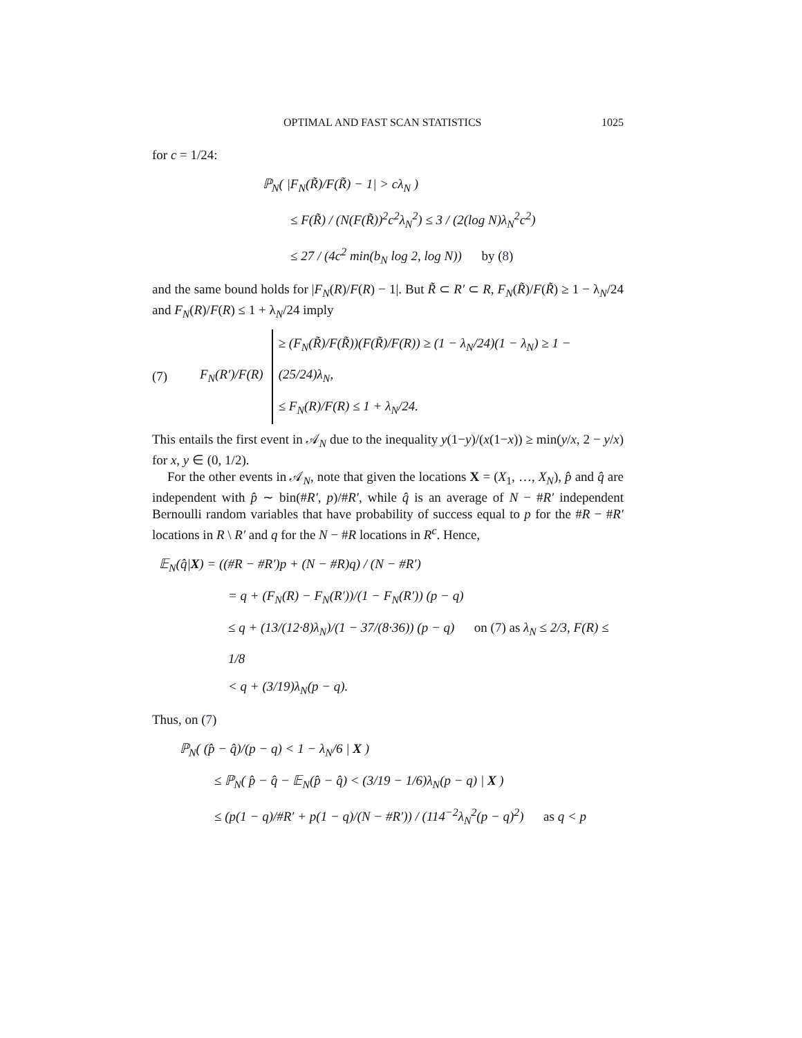OPTIMAL AND FAST SCAN STATISTICS 1025
for c = 1/24:
ℙ<sub>N</sub>( |F<sub>N</sub>(R̃)/F(R̃) − 1| > cλ<sub>N</sub> )
≤ F(R̃) / (N(F(R̃))<sup>2</sup>c<sup>2</sup>λ<sub>N</sub><sup>2</sup>) ≤ 3 / (2(log N)λ<sub>N</sub><sup>2</sup>c<sup>2</sup>)
≤ 27 / (4c<sup>2</sup> min(b<sub>N</sub> log 2, log N)) by (8)
and the same bound holds for |F<sub>N</sub>(R)/F(R) − 1|. But R̃ ⊂ R′ ⊂ R, F<sub>N</sub>(R̃)/F(R̃) ≥ 1 − λ<sub>N</sub>/24 and F<sub>N</sub>(R)/F(R) ≤ 1 + λ<sub>N</sub>/24 imply
(7) F<sub>N</sub>(R′)/F(R)
≥ (F<sub>N</sub>(R̃)/F(R̃))(F(R̃)/F(R)) ≥ (1 − λ<sub>N</sub>/24)(1 − λ<sub>N</sub>) ≥ 1 − (25/24)λ<sub>N</sub>,
≤ F<sub>N</sub>(R)/F(R) ≤ 1 + λ<sub>N</sub>/24.
This entails the first event in 𝒜<sub>N</sub> due to the inequality y(1−y)/(x(1−x)) ≥ min(y/x, 2 − y/x) for x, y ∈ (0, 1/2).
For the other events in 𝒜<sub>N</sub>, note that given the locations X = (X<sub>1</sub>, …, X<sub>N</sub>), p̂ and q̂ are independent with p̂ ∼ bin(#R′, p)/#R′, while q̂ is an average of N − #R′ independent Bernoulli random variables that have probability of success equal to p for the #R − #R′ locations in R \ R′ and q for the N − #R locations in R<sup>c</sup>. Hence,
𝔼<sub>N</sub>(q̂|X) = ((#R − #R′)p + (N − #R)q) / (N − #R′)
= q + (F<sub>N</sub>(R) − F<sub>N</sub>(R′))/(1 − F<sub>N</sub>(R′)) (p − q)
≤ q + (13/(12·8)λ<sub>N</sub>)/(1 − 37/(8·36)) (p − q) on (7) as λ<sub>N</sub> ≤ 2/3, F(R) ≤ 1/8
< q + (3/19)λ<sub>N</sub>(p − q).
Thus, on (7)
ℙ<sub>N</sub>( (p̂ − q̂)/(p − q) < 1 − λ<sub>N</sub>/6 | X )
≤ ℙ<sub>N</sub>( p̂ − q̂ − 𝔼<sub>N</sub>(p̂ − q̂) < (3/19 − 1/6)λ<sub>N</sub>(p − q) | X )
≤ (p(1 − q)/#R′ + p(1 − q)/(N − #R′)) / (114<sup>−2</sup>λ<sub>N</sub><sup>2</sup>(p − q)<sup>2</sup>) as q < p